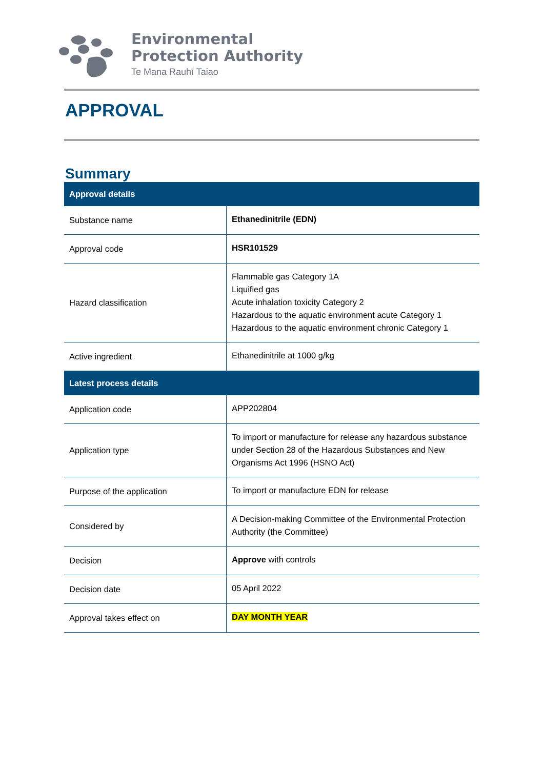Environmental
Protection Authority
Te Mana Rauhī Taiao
APPROVAL
Summary
| Approval details | |
| --- | --- |
| Substance name | Ethanedinitrile (EDN) |
| Approval code | HSR101529 |
| Hazard classification | Flammable gas Category 1A Liquified gas Acute inhalation toxicity Category 2 Hazardous to the aquatic environment acute Category 1 Hazardous to the aquatic environment chronic Category 1 |
| Active ingredient | Ethanedinitrile at 1000 g/kg |
| Latest process details | |
| Application code | APP202804 |
| Application type | To import or manufacture for release any hazardous substance under Section 28 of the Hazardous Substances and New Organisms Act 1996 (HSNO Act) |
| Purpose of the application | To import or manufacture EDN for release |
| Considered by | A Decision-making Committee of the Environmental Protection Authority (the Committee) |
| Decision | Approve with controls |
| Decision date | 05 April 2022 |
| Approval takes effect on | DAY MONTH YEAR |